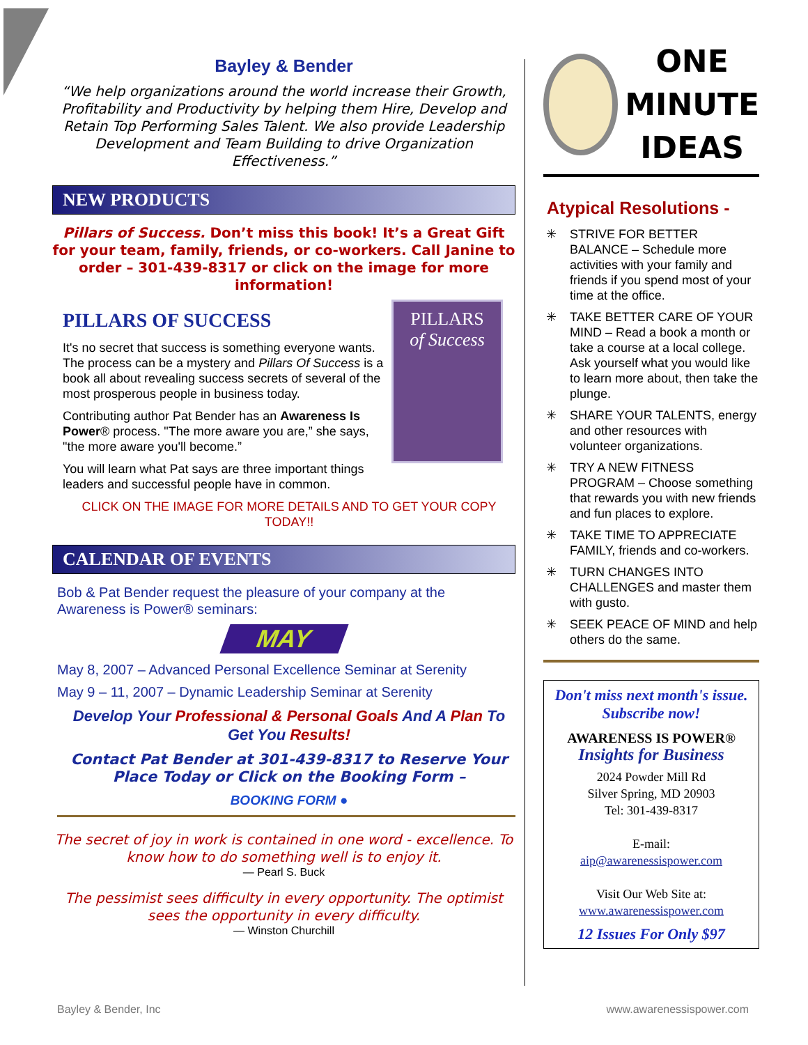Bayley & Bender
“We help organizations around the world increase their Growth, Profitability and Productivity by helping them Hire, Develop and Retain Top Performing Sales Talent. We also provide Leadership Development and Team Building to drive Organization Effectiveness.”
NEW PRODUCTS
Pillars of Success. Don’t miss this book! It’s a Great Gift for your team, family, friends, or co-workers. Call Janine to order – 301-439-8317 or click on the image for more information!
PILLARS
of Success
PILLARS OF SUCCESS
It's no secret that success is something everyone wants. The process can be a mystery and Pillars Of Success is a book all about revealing success secrets of several of the most prosperous people in business today.
Contributing author Pat Bender has an Awareness Is Power® process. "The more aware you are,” she says, "the more aware you'll become.”
You will learn what Pat says are three important things leaders and successful people have in common.
CLICK ON THE IMAGE FOR MORE DETAILS AND TO GET YOUR COPY TODAY!!
CALENDAR OF EVENTS
Bob & Pat Bender request the pleasure of your company at the Awareness is Power® seminars:
MAY
May 8, 2007 – Advanced Personal Excellence Seminar at Serenity
May 9 – 11, 2007 – Dynamic Leadership Seminar at Serenity
Develop Your Professional & Personal Goals And A Plan To Get You Results!
Contact Pat Bender at 301-439-8317 to Reserve Your Place Today or Click on the Booking Form –
BOOKING FORM ●
The secret of joy in work is contained in one word - excellence. To know how to do something well is to enjoy it.
— Pearl S. Buck
The pessimist sees difficulty in every opportunity. The optimist sees the opportunity in every difficulty.
— Winston Churchill
ONE
MINUTE
IDEAS
Atypical Resolutions -
✳ STRIVE FOR BETTER BALANCE – Schedule more activities with your family and friends if you spend most of your time at the office.
✳ TAKE BETTER CARE OF YOUR MIND – Read a book a month or take a course at a local college. Ask yourself what you would like to learn more about, then take the plunge.
✳ SHARE YOUR TALENTS, energy and other resources with volunteer organizations.
✳ TRY A NEW FITNESS PROGRAM – Choose something that rewards you with new friends and fun places to explore.
✳ TAKE TIME TO APPRECIATE FAMILY, friends and co-workers.
✳ TURN CHANGES INTO CHALLENGES and master them with gusto.
✳ SEEK PEACE OF MIND and help others do the same.
Don't miss next month's issue. Subscribe now!
AWARENESS IS POWER®
Insights for Business
2024 Powder Mill Rd
Silver Spring, MD 20903
Tel: 301-439-8317
E-mail:
aip@awarenessispower.com
Visit Our Web Site at:
www.awarenessispower.com
12 Issues For Only $97
Bayley & Bender, Inc www.awarenessispower.com